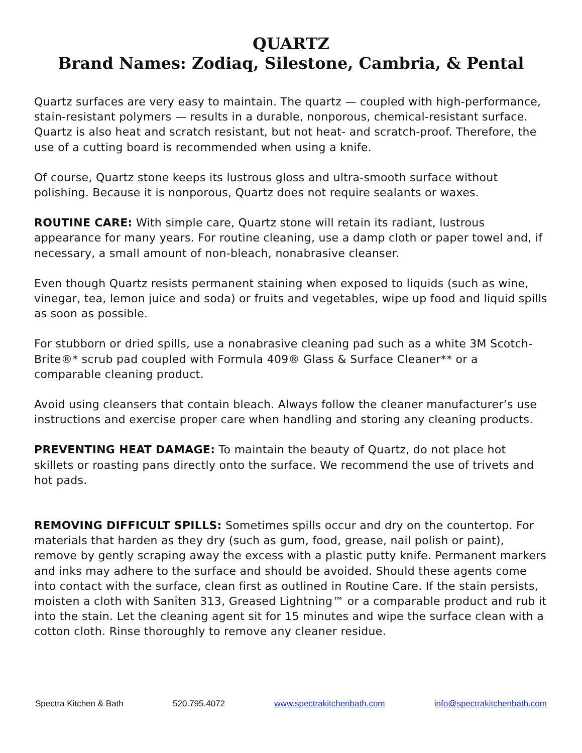QUARTZ
Brand Names: Zodiaq, Silestone, Cambria, & Pental
Quartz surfaces are very easy to maintain. The quartz — coupled with high-performance, stain-resistant polymers — results in a durable, nonporous, chemical-resistant surface. Quartz is also heat and scratch resistant, but not heat- and scratch-proof. Therefore, the use of a cutting board is recommended when using a knife.
Of course, Quartz stone keeps its lustrous gloss and ultra-smooth surface without polishing. Because it is nonporous, Quartz does not require sealants or waxes.
ROUTINE CARE: With simple care, Quartz stone will retain its radiant, lustrous appearance for many years. For routine cleaning, use a damp cloth or paper towel and, if necessary, a small amount of non-bleach, nonabrasive cleanser.
Even though Quartz resists permanent staining when exposed to liquids (such as wine, vinegar, tea, lemon juice and soda) or fruits and vegetables, wipe up food and liquid spills as soon as possible.
For stubborn or dried spills, use a nonabrasive cleaning pad such as a white 3M Scotch-Brite®* scrub pad coupled with Formula 409® Glass & Surface Cleaner** or a comparable cleaning product.
Avoid using cleansers that contain bleach. Always follow the cleaner manufacturer’s use instructions and exercise proper care when handling and storing any cleaning products.
PREVENTING HEAT DAMAGE: To maintain the beauty of Quartz, do not place hot skillets or roasting pans directly onto the surface. We recommend the use of trivets and hot pads.
REMOVING DIFFICULT SPILLS: Sometimes spills occur and dry on the countertop. For materials that harden as they dry (such as gum, food, grease, nail polish or paint), remove by gently scraping away the excess with a plastic putty knife. Permanent markers and inks may adhere to the surface and should be avoided. Should these agents come into contact with the surface, clean first as outlined in Routine Care. If the stain persists, moisten a cloth with Saniten 313, Greased Lightning™ or a comparable product and rub it into the stain. Let the cleaning agent sit for 15 minutes and wipe the surface clean with a cotton cloth. Rinse thoroughly to remove any cleaner residue.
Spectra Kitchen & Bath 520.795.4072 www.spectrakitchenbath.com info@spectrakitchenbath.com